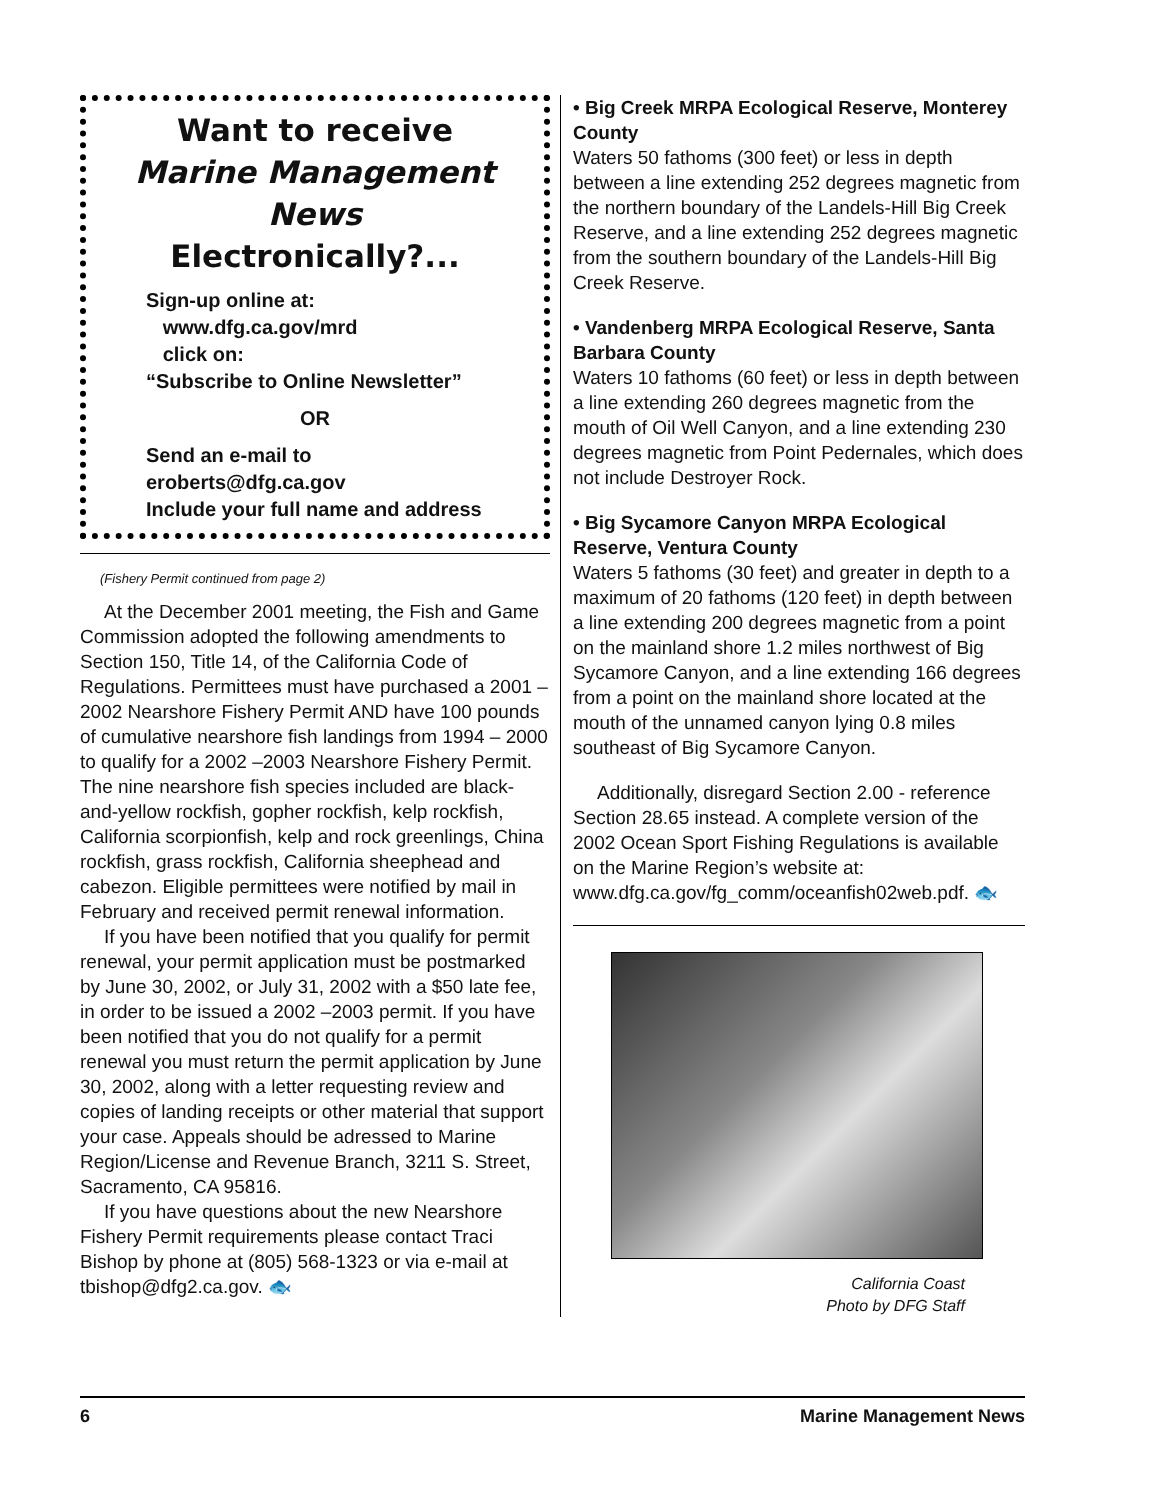Want to receive
Marine Management News
Electronically?...
Sign-up online at:
www.dfg.ca.gov/mrd
click on:
“Subscribe to Online Newsletter”
OR
Send an e-mail to
eroberts@dfg.ca.gov
Include your full name and address
(Fishery Permit continued from page 2)
At the December 2001 meeting, the Fish and Game Commission adopted the following amendments to Section 150, Title 14, of the California Code of Regulations. Permittees must have purchased a 2001 – 2002 Nearshore Fishery Permit AND have 100 pounds of cumulative nearshore fish landings from 1994 – 2000 to qualify for a 2002 –2003 Nearshore Fishery Permit. The nine nearshore fish species included are black-and-yellow rockfish, gopher rockfish, kelp rockfish, California scorpionfish, kelp and rock greenlings, China rockfish, grass rockfish, California sheephead and cabezon. Eligible permittees were notified by mail in February and received permit renewal information.
If you have been notified that you qualify for permit renewal, your permit application must be postmarked by June 30, 2002, or July 31, 2002 with a $50 late fee, in order to be issued a 2002 –2003 permit. If you have been notified that you do not qualify for a permit renewal you must return the permit application by June 30, 2002, along with a letter requesting review and copies of landing receipts or other material that support your case. Appeals should be adressed to Marine Region/License and Revenue Branch, 3211 S. Street, Sacramento, CA 95816.
If you have questions about the new Nearshore Fishery Permit requirements please contact Traci Bishop by phone at (805) 568-1323 or via e-mail at tbishop@dfg2.ca.gov. 🐟
• Big Creek MRPA Ecological Reserve, Monterey County
Waters 50 fathoms (300 feet) or less in depth between a line extending 252 degrees magnetic from the northern boundary of the Landels-Hill Big Creek Reserve, and a line extending 252 degrees magnetic from the southern boundary of the Landels-Hill Big Creek Reserve.
• Vandenberg MRPA Ecological Reserve, Santa Barbara County
Waters 10 fathoms (60 feet) or less in depth between a line extending 260 degrees magnetic from the mouth of Oil Well Canyon, and a line extending 230 degrees magnetic from Point Pedernales, which does not include Destroyer Rock.
• Big Sycamore Canyon MRPA Ecological Reserve, Ventura County
Waters 5 fathoms (30 feet) and greater in depth to a maximum of 20 fathoms (120 feet) in depth between a line extending 200 degrees magnetic from a point on the mainland shore 1.2 miles northwest of Big Sycamore Canyon, and a line extending 166 degrees from a point on the mainland shore located at the mouth of the unnamed canyon lying 0.8 miles southeast of Big Sycamore Canyon.
Additionally, disregard Section 2.00 - reference Section 28.65 instead. A complete version of the 2002 Ocean Sport Fishing Regulations is available on the Marine Region’s website at: www.dfg.ca.gov/fg_comm/oceanfish02web.pdf. 🐟
California Coast
Photo by DFG Staff
6 Marine Management News